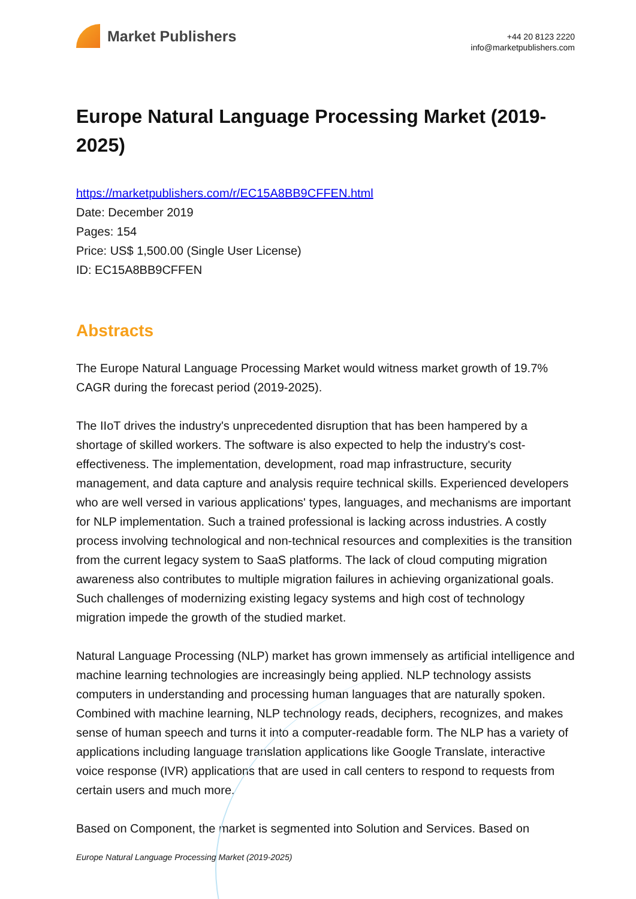Market Publishers
+44 20 8123 2220
info@marketpublishers.com
Europe Natural Language Processing Market (2019-2025)
https://marketpublishers.com/r/EC15A8BB9CFFEN.html
Date: December 2019
Pages: 154
Price: US$ 1,500.00 (Single User License)
ID: EC15A8BB9CFFEN
Abstracts
The Europe Natural Language Processing Market would witness market growth of 19.7% CAGR during the forecast period (2019-2025).
The IIoT drives the industry's unprecedented disruption that has been hampered by a shortage of skilled workers. The software is also expected to help the industry's cost-effectiveness. The implementation, development, road map infrastructure, security management, and data capture and analysis require technical skills. Experienced developers who are well versed in various applications' types, languages, and mechanisms are important for NLP implementation. Such a trained professional is lacking across industries. A costly process involving technological and non-technical resources and complexities is the transition from the current legacy system to SaaS platforms. The lack of cloud computing migration awareness also contributes to multiple migration failures in achieving organizational goals. Such challenges of modernizing existing legacy systems and high cost of technology migration impede the growth of the studied market.
Natural Language Processing (NLP) market has grown immensely as artificial intelligence and machine learning technologies are increasingly being applied. NLP technology assists computers in understanding and processing human languages that are naturally spoken. Combined with machine learning, NLP technology reads, deciphers, recognizes, and makes sense of human speech and turns it into a computer-readable form. The NLP has a variety of applications including language translation applications like Google Translate, interactive voice response (IVR) applications that are used in call centers to respond to requests from certain users and much more.
Based on Component, the market is segmented into Solution and Services. Based on
Europe Natural Language Processing Market (2019-2025)